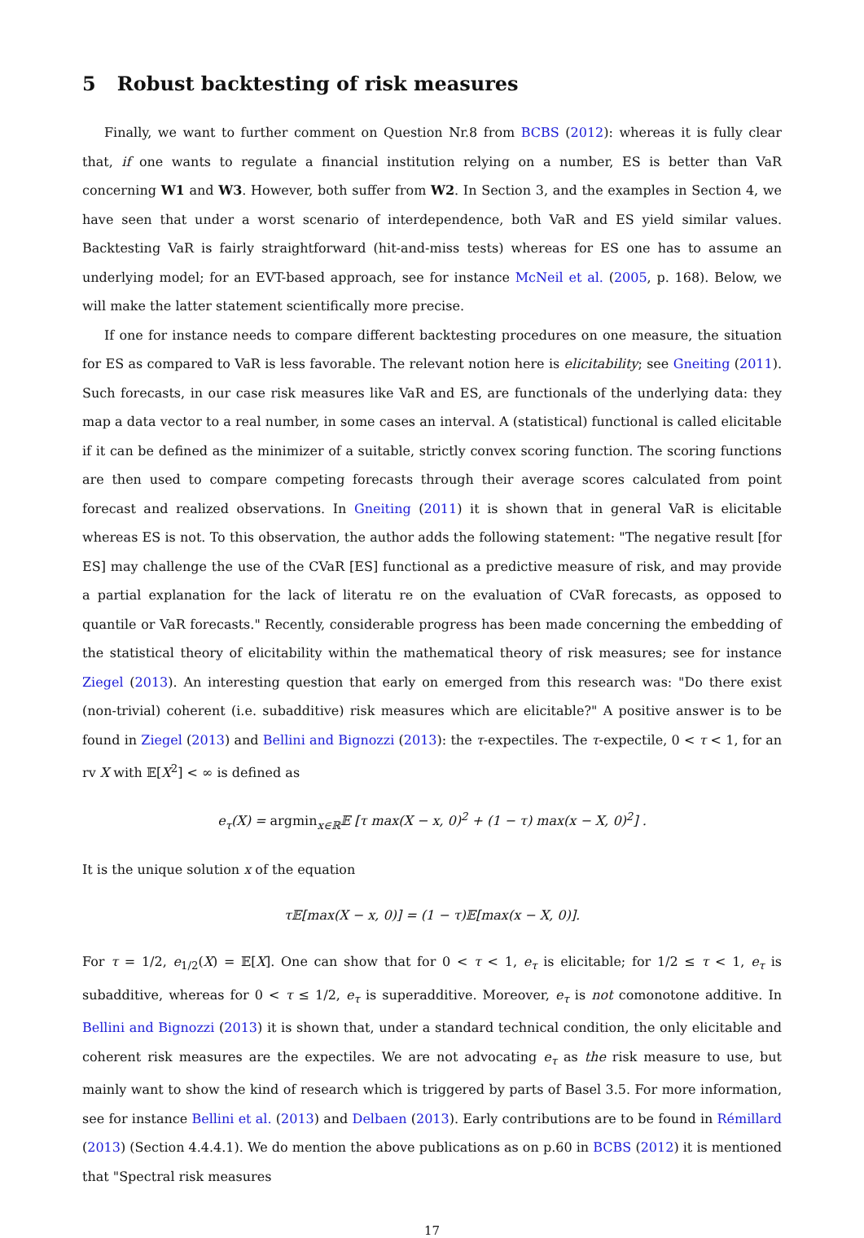5 Robust backtesting of risk measures
Finally, we want to further comment on Question Nr.8 from BCBS (2012): whereas it is fully clear that, if one wants to regulate a financial institution relying on a number, ES is better than VaR concerning W1 and W3. However, both suffer from W2. In Section 3, and the examples in Section 4, we have seen that under a worst scenario of interdependence, both VaR and ES yield similar values. Backtesting VaR is fairly straightforward (hit-and-miss tests) whereas for ES one has to assume an underlying model; for an EVT-based approach, see for instance McNeil et al. (2005, p. 168). Below, we will make the latter statement scientifically more precise.
If one for instance needs to compare different backtesting procedures on one measure, the situation for ES as compared to VaR is less favorable. The relevant notion here is elicitability; see Gneiting (2011). Such forecasts, in our case risk measures like VaR and ES, are functionals of the underlying data: they map a data vector to a real number, in some cases an interval. A (statistical) functional is called elicitable if it can be defined as the minimizer of a suitable, strictly convex scoring function. The scoring functions are then used to compare competing forecasts through their average scores calculated from point forecast and realized observations. In Gneiting (2011) it is shown that in general VaR is elicitable whereas ES is not. To this observation, the author adds the following statement: "The negative result [for ES] may challenge the use of the CVaR [ES] functional as a predictive measure of risk, and may provide a partial explanation for the lack of literatu re on the evaluation of CVaR forecasts, as opposed to quantile or VaR forecasts." Recently, considerable progress has been made concerning the embedding of the statistical theory of elicitability within the mathematical theory of risk measures; see for instance Ziegel (2013). An interesting question that early on emerged from this research was: "Do there exist (non-trivial) coherent (i.e. subadditive) risk measures which are elicitable?" A positive answer is to be found in Ziegel (2013) and Bellini and Bignozzi (2013): the τ-expectiles. The τ-expectile, 0 < τ < 1, for an rv X with 𝔼[X<sup>2</sup>] < ∞ is defined as
e<sub>τ</sub>(X) = argmin<sub>x∈ℝ</sub>𝔼 [τ max(X − x, 0)<sup>2</sup> + (1 − τ) max(x − X, 0)<sup>2</sup>] .
It is the unique solution x of the equation
τ𝔼[max(X − x, 0)] = (1 − τ)𝔼[max(x − X, 0)].
For τ = 1/2, e<sub>1/2</sub>(X) = 𝔼[X]. One can show that for 0 < τ < 1, e<sub>τ</sub> is elicitable; for 1/2 ≤ τ < 1, e<sub>τ</sub> is subadditive, whereas for 0 < τ ≤ 1/2, e<sub>τ</sub> is superadditive. Moreover, e<sub>τ</sub> is not comonotone additive. In Bellini and Bignozzi (2013) it is shown that, under a standard technical condition, the only elicitable and coherent risk measures are the expectiles. We are not advocating e<sub>τ</sub> as the risk measure to use, but mainly want to show the kind of research which is triggered by parts of Basel 3.5. For more information, see for instance Bellini et al. (2013) and Delbaen (2013). Early contributions are to be found in Rémillard (2013) (Section 4.4.4.1). We do mention the above publications as on p.60 in BCBS (2012) it is mentioned that "Spectral risk measures
17